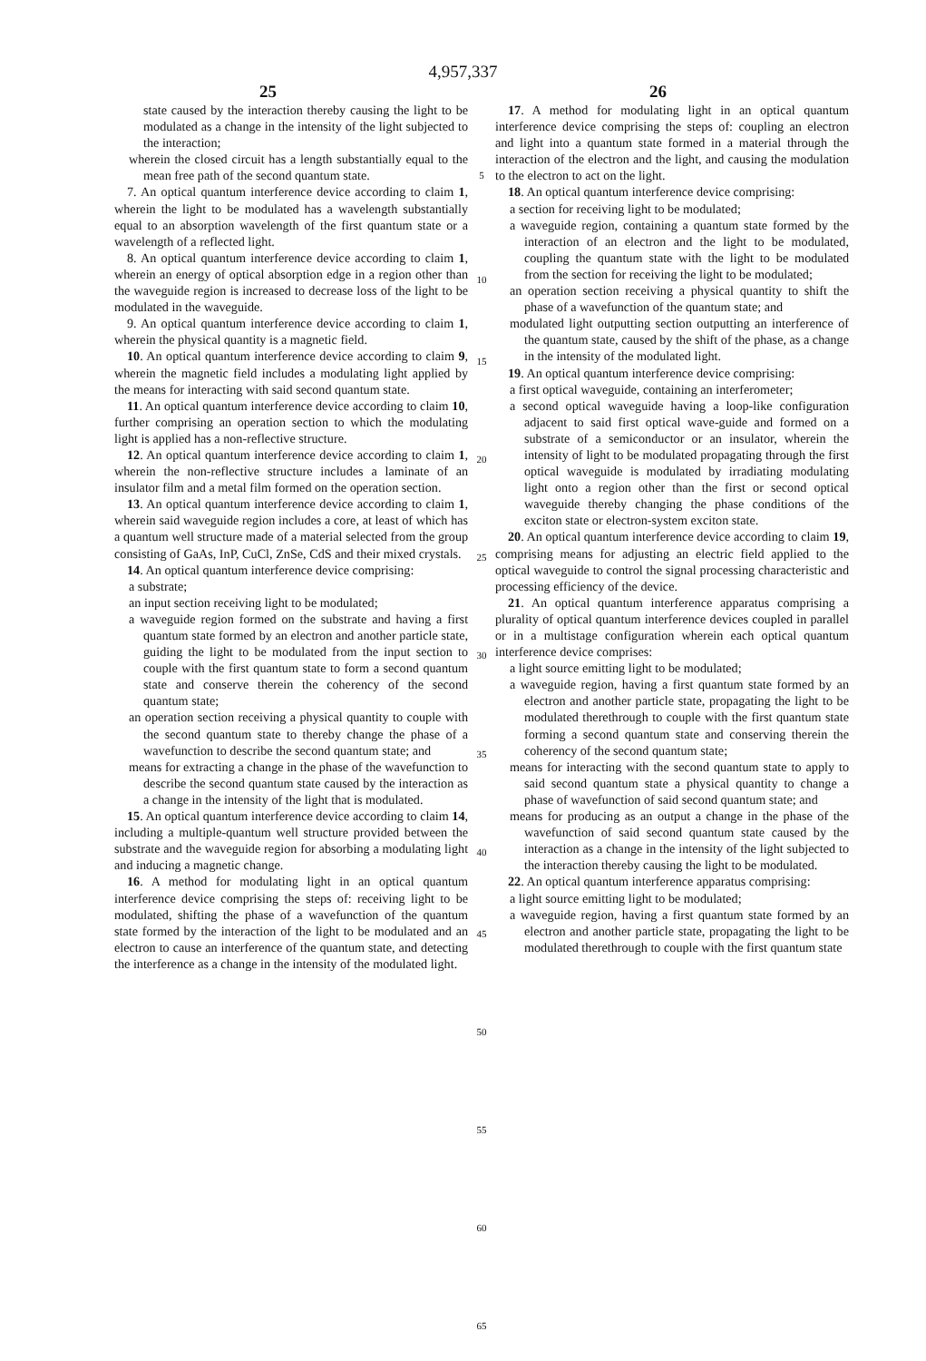4,957,337
25 26
state caused by the interaction thereby causing the light to be modulated as a change in the intensity of the light subjected to the interaction;
wherein the closed circuit has a length substantially equal to the mean free path of the second quantum state.
7. An optical quantum interference device according to claim 1, wherein the light to be modulated has a wavelength substantially equal to an absorption wavelength of the first quantum state or a wavelength of a reflected light.
8. An optical quantum interference device according to claim 1, wherein an energy of optical absorption edge in a region other than the waveguide region is increased to decrease loss of the light to be modulated in the waveguide.
9. An optical quantum interference device according to claim 1, wherein the physical quantity is a magnetic field.
10. An optical quantum interference device according to claim 9, wherein the magnetic field includes a modulating light applied by the means for interacting with said second quantum state.
11. An optical quantum interference device according to claim 10, further comprising an operation section to which the modulating light is applied has a non-reflective structure.
12. An optical quantum interference device according to claim 1, wherein the non-reflective structure includes a laminate of an insulator film and a metal film formed on the operation section.
13. An optical quantum interference device according to claim 1, wherein said waveguide region includes a core, at least of which has a quantum well structure made of a material selected from the group consisting of GaAs, InP, CuCl, ZnSe, CdS and their mixed crystals.
14. An optical quantum interference device comprising:
a substrate;
an input section receiving light to be modulated;
a waveguide region formed on the substrate and having a first quantum state formed by an electron and another particle state, guiding the light to be modulated from the input section to couple with the first quantum state to form a second quantum state and conserve therein the coherency of the second quantum state;
an operation section receiving a physical quantity to couple with the second quantum state to thereby change the phase of a wavefunction to describe the second quantum state; and
means for extracting a change in the phase of the wavefunction to describe the second quantum state caused by the interaction as a change in the intensity of the light that is modulated.
15. An optical quantum interference device according to claim 14, including a multiple-quantum well structure provided between the substrate and the waveguide region for absorbing a modulating light and inducing a magnetic change.
16. A method for modulating light in an optical quantum interference device comprising the steps of: receiving light to be modulated, shifting the phase of a wavefunction of the quantum state formed by the interaction of the light to be modulated and an electron to cause an interference of the quantum state, and detecting the interference as a change in the intensity of the modulated light.
5
10
15
20
25
30
35
40
45
50
55
60
65
17. A method for modulating light in an optical quantum interference device comprising the steps of: coupling an electron and light into a quantum state formed in a material through the interaction of the electron and the light, and causing the modulation to the electron to act on the light.
18. An optical quantum interference device comprising:
a section for receiving light to be modulated;
a waveguide region, containing a quantum state formed by the interaction of an electron and the light to be modulated, coupling the quantum state with the light to be modulated from the section for receiving the light to be modulated;
an operation section receiving a physical quantity to shift the phase of a wavefunction of the quantum state; and
modulated light outputting section outputting an interference of the quantum state, caused by the shift of the phase, as a change in the intensity of the modulated light.
19. An optical quantum interference device comprising:
a first optical waveguide, containing an interferometer;
a second optical waveguide having a loop-like configuration adjacent to said first optical wave-guide and formed on a substrate of a semiconductor or an insulator, wherein the intensity of light to be modulated propagating through the first optical waveguide is modulated by irradiating modulating light onto a region other than the first or second optical waveguide thereby changing the phase conditions of the exciton state or electron-system exciton state.
20. An optical quantum interference device according to claim 19, comprising means for adjusting an electric field applied to the optical waveguide to control the signal processing characteristic and processing efficiency of the device.
21. An optical quantum interference apparatus comprising a plurality of optical quantum interference devices coupled in parallel or in a multistage configuration wherein each optical quantum interference device comprises:
a light source emitting light to be modulated;
a waveguide region, having a first quantum state formed by an electron and another particle state, propagating the light to be modulated therethrough to couple with the first quantum state forming a second quantum state and conserving therein the coherency of the second quantum state;
means for interacting with the second quantum state to apply to said second quantum state a physical quantity to change a phase of wavefunction of said second quantum state; and
means for producing as an output a change in the phase of the wavefunction of said second quantum state caused by the interaction as a change in the intensity of the light subjected to the interaction thereby causing the light to be modulated.
22. An optical quantum interference apparatus comprising:
a light source emitting light to be modulated;
a waveguide region, having a first quantum state formed by an electron and another particle state, propagating the light to be modulated therethrough to couple with the first quantum state